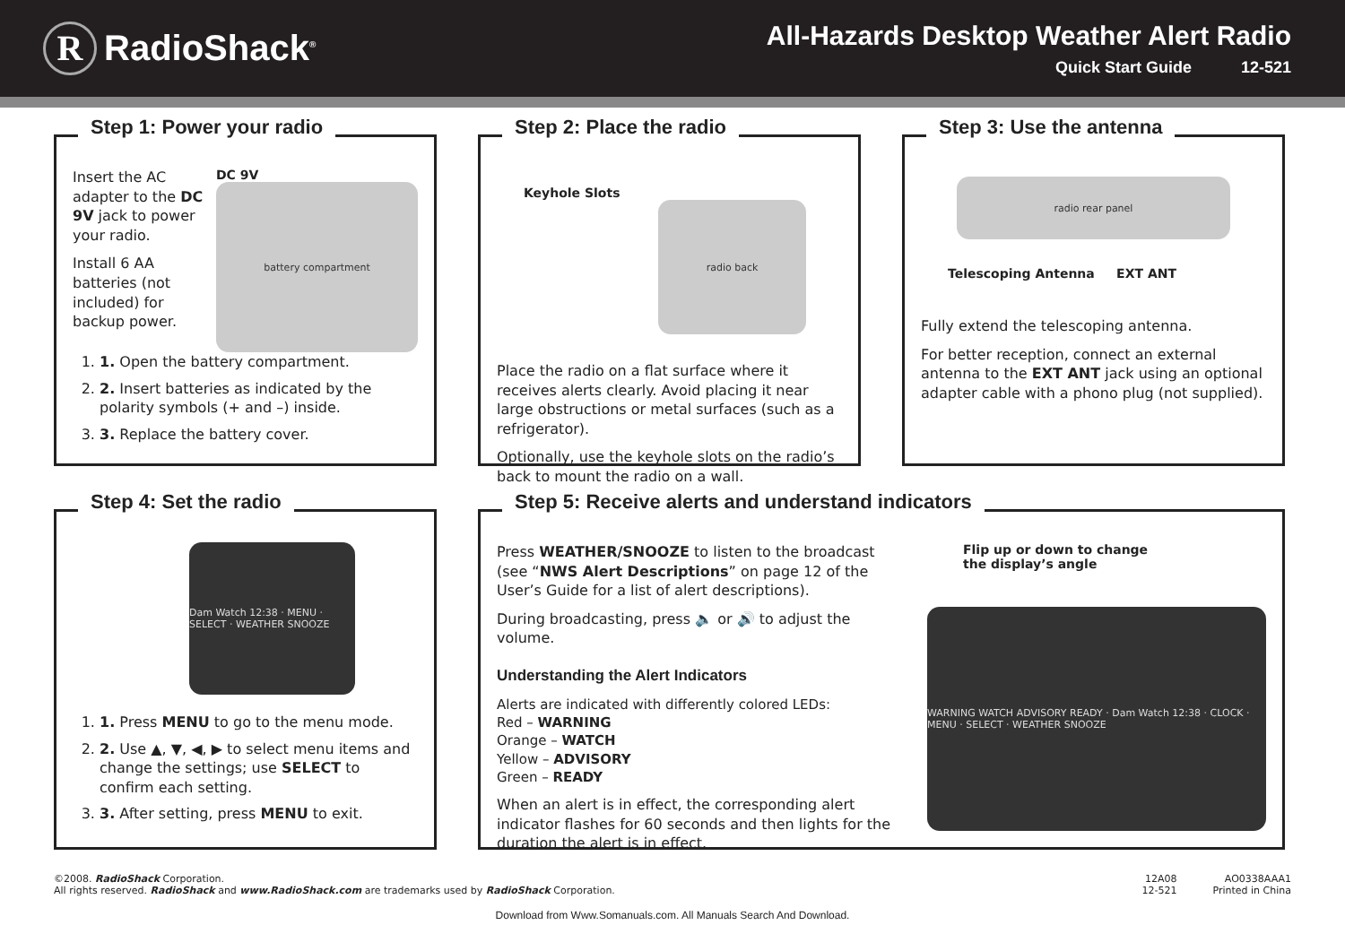R RadioShack<sup>®</sup>
All-Hazards Desktop Weather Alert Radio
Quick Start Guide 12-521
Step 1: Power your radio
Insert the AC adapter to the DC 9V jack to power your radio.
Install 6 AA batteries (not included) for backup power.
DC 9V
battery compartment
1. 1. Open the battery compartment.
2. 2. Insert batteries as indicated by the polarity symbols (+ and –) inside.
3. 3. Replace the battery cover.
Step 2: Place the radio
Keyhole Slots
radio back
Place the radio on a flat surface where it receives alerts clearly. Avoid placing it near large obstructions or metal surfaces (such as a refrigerator).
Optionally, use the keyhole slots on the radio’s back to mount the radio on a wall.
Step 3: Use the antenna
radio rear panel
Telescoping Antenna EXT ANT
Fully extend the telescoping antenna.
For better reception, connect an external antenna to the EXT ANT jack using an optional adapter cable with a phono plug (not supplied).
Step 4: Set the radio
Dam Watch 12:38 · MENU · SELECT · WEATHER SNOOZE
1. 1. Press MENU to go to the menu mode.
2. 2. Use ▲, ▼, ◀, ▶ to select menu items and change the settings; use SELECT to confirm each setting.
3. 3. After setting, press MENU to exit.
Step 5: Receive alerts and understand indicators
Press WEATHER/SNOOZE to listen to the broadcast (see “NWS Alert Descriptions” on page 12 of the User’s Guide for a list of alert descriptions).
During broadcasting, press 🔈 or 🔊 to adjust the volume.
Understanding the Alert Indicators
Alerts are indicated with differently colored LEDs:
Red – WARNING
Orange – WATCH
Yellow – ADVISORY
Green – READY
When an alert is in effect, the corresponding alert indicator flashes for 60 seconds and then lights for the duration the alert is in effect.
Flip up or down to change
the display’s angle
WARNING WATCH ADVISORY READY · Dam Watch 12:38 · CLOCK · MENU · SELECT · WEATHER SNOOZE
©2008. RadioShack Corporation.
All rights reserved. RadioShack and www.RadioShack.com are trademarks used by RadioShack Corporation.
12A08
12-521
AO0338AAA1
Printed in China
Download from Www.Somanuals.com. All Manuals Search And Download.